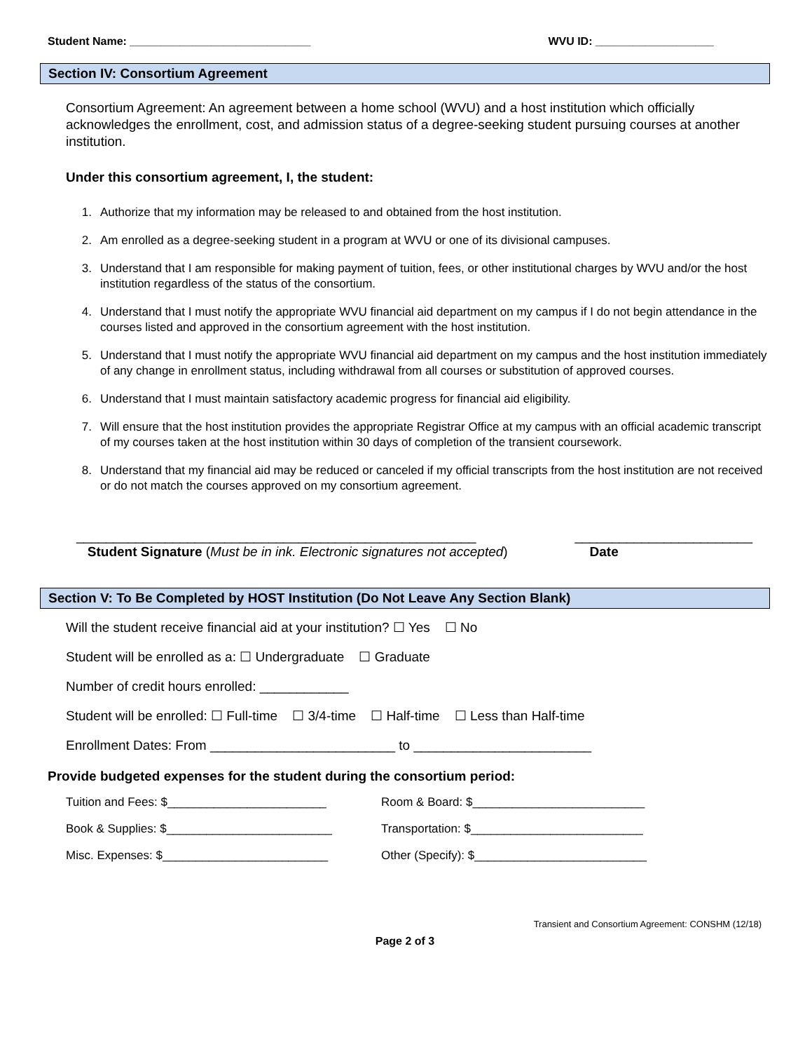Student Name: _____________________________ WVU ID: ___________________
Section IV: Consortium Agreement
Consortium Agreement: An agreement between a home school (WVU) and a host institution which officially acknowledges the enrollment, cost, and admission status of a degree-seeking student pursuing courses at another institution.
Under this consortium agreement, I, the student:
1. Authorize that my information may be released to and obtained from the host institution.
2. Am enrolled as a degree-seeking student in a program at WVU or one of its divisional campuses.
3. Understand that I am responsible for making payment of tuition, fees, or other institutional charges by WVU and/or the host institution regardless of the status of the consortium.
4. Understand that I must notify the appropriate WVU financial aid department on my campus if I do not begin attendance in the courses listed and approved in the consortium agreement with the host institution.
5. Understand that I must notify the appropriate WVU financial aid department on my campus and the host institution immediately of any change in enrollment status, including withdrawal from all courses or substitution of approved courses.
6. Understand that I must maintain satisfactory academic progress for financial aid eligibility.
7. Will ensure that the host institution provides the appropriate Registrar Office at my campus with an official academic transcript of my courses taken at the host institution within 30 days of completion of the transient coursework.
8. Understand that my financial aid may be reduced or canceled if my official transcripts from the host institution are not received or do not match the courses approved on my consortium agreement.
______________________________________________________
Student Signature (Must be in ink. Electronic signatures not accepted) ________________________
Date
Section V: To Be Completed by HOST Institution (Do Not Leave Any Section Blank)
Will the student receive financial aid at your institution? ☐ Yes ☐ No
Student will be enrolled as a: ☐ Undergraduate ☐ Graduate
Number of credit hours enrolled: ____________
Student will be enrolled: ☐ Full-time ☐ 3/4-time ☐ Half-time ☐ Less than Half-time
Enrollment Dates: From _________________________ to ________________________
Provide budgeted expenses for the student during the consortium period:
Tuition and Fees: $________________________ Room & Board: $__________________________ Book & Supplies: $_________________________ Transportation: $__________________________ Misc. Expenses: $_________________________ Other (Specify): $__________________________
Transient and Consortium Agreement: CONSHM (12/18)
Page 2 of 3